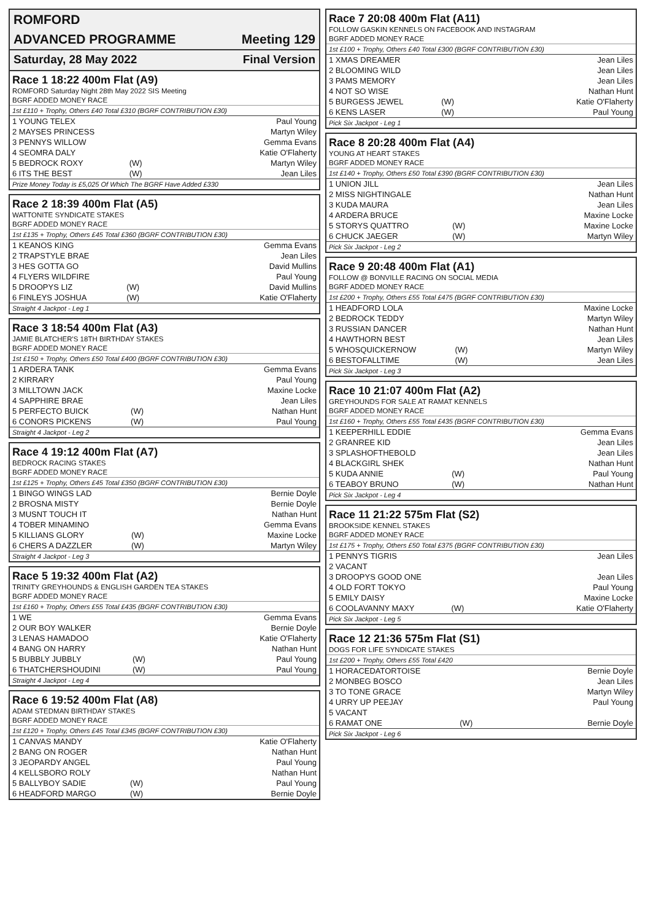ROMFORD
ADVANCED PROGRAMME Meeting 129
Saturday, 28 May 2022 Final Version
Race 1 18:22 400m Flat (A9)
ROMFORD Saturday Night 28th May 2022 SIS Meeting
BGRF ADDED MONEY RACE
1st £110 + Trophy, Others £40 Total £310 (BGRF CONTRIBUTION £30)
| 1 YOUNG TELEX | | Paul Young |
| 2 MAYSES PRINCESS | | Martyn Wiley |
| 3 PENNYS WILLOW | | Gemma Evans |
| 4 SEOMRA DALY | | Katie O'Flaherty |
| 5 BEDROCK ROXY | (W) | Martyn Wiley |
| 6 ITS THE BEST | (W) | Jean Liles |
Prize Money Today is £5,025 Of Which The BGRF Have Added £330
Race 2 18:39 400m Flat (A5)
WATTONITE SYNDICATE STAKES
BGRF ADDED MONEY RACE
1st £135 + Trophy, Others £45 Total £360 (BGRF CONTRIBUTION £30)
| 1 KEANOS KING | | Gemma Evans |
| 2 TRAPSTYLE BRAE | | Jean Liles |
| 3 HES GOTTA GO | | David Mullins |
| 4 FLYERS WILDFIRE | | Paul Young |
| 5 DROOPYS LIZ | (W) | David Mullins |
| 6 FINLEYS JOSHUA | (W) | Katie O'Flaherty |
Straight 4 Jackpot - Leg 1
Race 3 18:54 400m Flat (A3)
JAMIE BLATCHER'S 18TH BIRTHDAY STAKES
BGRF ADDED MONEY RACE
1st £150 + Trophy, Others £50 Total £400 (BGRF CONTRIBUTION £30)
| 1 ARDERA TANK | | Gemma Evans |
| 2 KIRRARY | | Paul Young |
| 3 MILLTOWN JACK | | Maxine Locke |
| 4 SAPPHIRE BRAE | | Jean Liles |
| 5 PERFECTO BUICK | (W) | Nathan Hunt |
| 6 CONORS PICKENS | (W) | Paul Young |
Straight 4 Jackpot - Leg 2
Race 4 19:12 400m Flat (A7)
BEDROCK RACING STAKES
BGRF ADDED MONEY RACE
1st £125 + Trophy, Others £45 Total £350 (BGRF CONTRIBUTION £30)
| 1 BINGO WINGS LAD | | Bernie Doyle |
| 2 BROSNA MISTY | | Bernie Doyle |
| 3 MUSNT TOUCH IT | | Nathan Hunt |
| 4 TOBER MINAMINO | | Gemma Evans |
| 5 KILLIANS GLORY | (W) | Maxine Locke |
| 6 CHERS A DAZZLER | (W) | Martyn Wiley |
Straight 4 Jackpot - Leg 3
Race 5 19:32 400m Flat (A2)
TRINITY GREYHOUNDS & ENGLISH GARDEN TEA STAKES
BGRF ADDED MONEY RACE
1st £160 + Trophy, Others £55 Total £435 (BGRF CONTRIBUTION £30)
| 1 WE | | Gemma Evans |
| 2 OUR BOY WALKER | | Bernie Doyle |
| 3 LENAS HAMADOO | | Katie O'Flaherty |
| 4 BANG ON HARRY | | Nathan Hunt |
| 5 BUBBLY JUBBLY | (W) | Paul Young |
| 6 THATCHERSHOUDINI | (W) | Paul Young |
Straight 4 Jackpot - Leg 4
Race 6 19:52 400m Flat (A8)
ADAM STEDMAN BIRTHDAY STAKES
BGRF ADDED MONEY RACE
1st £120 + Trophy, Others £45 Total £345 (BGRF CONTRIBUTION £30)
| 1 CANVAS MANDY | | Katie O'Flaherty |
| 2 BANG ON ROGER | | Nathan Hunt |
| 3 JEOPARDY ANGEL | | Paul Young |
| 4 KELLSBORO ROLY | | Nathan Hunt |
| 5 BALLYBOY SADIE | (W) | Paul Young |
| 6 HEADFORD MARGO | (W) | Bernie Doyle |
Race 7 20:08 400m Flat (A11)
FOLLOW GASKIN KENNELS ON FACEBOOK AND INSTAGRAM
BGRF ADDED MONEY RACE
1st £100 + Trophy, Others £40 Total £300 (BGRF CONTRIBUTION £30)
| 1 XMAS DREAMER | | Jean Liles |
| 2 BLOOMING WILD | | Jean Liles |
| 3 PAMS MEMORY | | Jean Liles |
| 4 NOT SO WISE | | Nathan Hunt |
| 5 BURGESS JEWEL | (W) | Katie O'Flaherty |
| 6 KENS LASER | (W) | Paul Young |
Pick Six Jackpot - Leg 1
Race 8 20:28 400m Flat (A4)
YOUNG AT HEART STAKES
BGRF ADDED MONEY RACE
1st £140 + Trophy, Others £50 Total £390 (BGRF CONTRIBUTION £30)
| 1 UNION JILL | | Jean Liles |
| 2 MISS NIGHTINGALE | | Nathan Hunt |
| 3 KUDA MAURA | | Jean Liles |
| 4 ARDERA BRUCE | | Maxine Locke |
| 5 STORYS QUATTRO | (W) | Maxine Locke |
| 6 CHUCK JAEGER | (W) | Martyn Wiley |
Pick Six Jackpot - Leg 2
Race 9 20:48 400m Flat (A1)
FOLLOW @ BONVILLE RACING ON SOCIAL MEDIA
BGRF ADDED MONEY RACE
1st £200 + Trophy, Others £55 Total £475 (BGRF CONTRIBUTION £30)
| 1 HEADFORD LOLA | | Maxine Locke |
| 2 BEDROCK TEDDY | | Martyn Wiley |
| 3 RUSSIAN DANCER | | Nathan Hunt |
| 4 HAWTHORN BEST | | Jean Liles |
| 5 WHOSQUICKERNOW | (W) | Martyn Wiley |
| 6 BESTOFALLTIME | (W) | Jean Liles |
Pick Six Jackpot - Leg 3
Race 10 21:07 400m Flat (A2)
GREYHOUNDS FOR SALE AT RAMAT KENNELS
BGRF ADDED MONEY RACE
1st £160 + Trophy, Others £55 Total £435 (BGRF CONTRIBUTION £30)
| 1 KEEPERHILL EDDIE | | Gemma Evans |
| 2 GRANREE KID | | Jean Liles |
| 3 SPLASHOFTHEBOLD | | Jean Liles |
| 4 BLACKGIRL SHEK | | Nathan Hunt |
| 5 KUDA ANNIE | (W) | Paul Young |
| 6 TEABOY BRUNO | (W) | Nathan Hunt |
Pick Six Jackpot - Leg 4
Race 11 21:22 575m Flat (S2)
BROOKSIDE KENNEL STAKES
BGRF ADDED MONEY RACE
1st £175 + Trophy, Others £50 Total £375 (BGRF CONTRIBUTION £30)
| 1 PENNYS TIGRIS | | Jean Liles |
| 2 VACANT | | |
| 3 DROOPYS GOOD ONE | | Jean Liles |
| 4 OLD FORT TOKYO | | Paul Young |
| 5 EMILY DAISY | | Maxine Locke |
| 6 COOLAVANNY MAXY | (W) | Katie O'Flaherty |
Pick Six Jackpot - Leg 5
Race 12 21:36 575m Flat (S1)
DOGS FOR LIFE SYNDICATE STAKES
1st £200 + Trophy, Others £55 Total £420
| 1 HORACEDATORTOISE | | Bernie Doyle |
| 2 MONBEG BOSCO | | Jean Liles |
| 3 TO TONE GRACE | | Martyn Wiley |
| 4 URRY UP PEEJAY | | Paul Young |
| 5 VACANT | | |
| 6 RAMAT ONE | (W) | Bernie Doyle |
Pick Six Jackpot - Leg 6